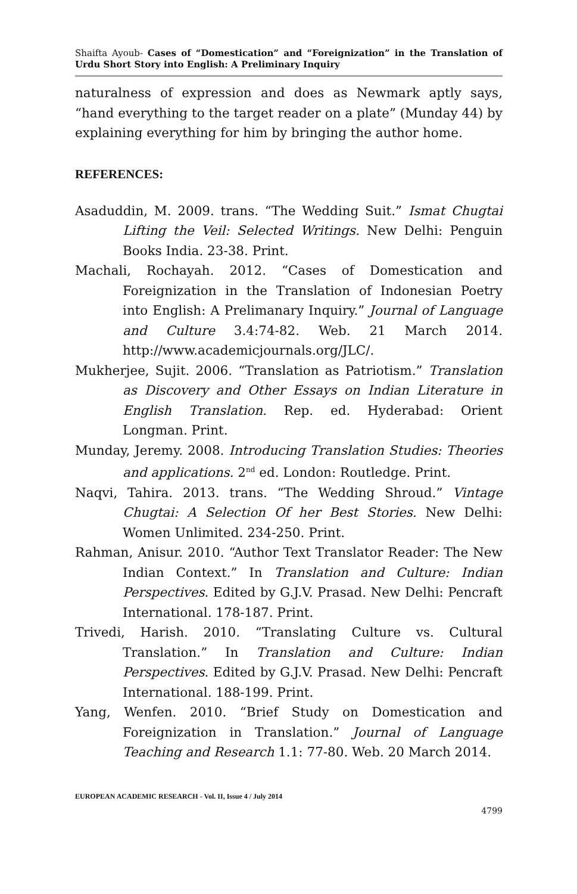Shaifta Ayoub- Cases of “Domestication” and “Foreignization” in the Translation of Urdu Short Story into English: A Preliminary Inquiry
naturalness of expression and does as Newmark aptly says, “hand everything to the target reader on a plate” (Munday 44) by explaining everything for him by bringing the author home.
REFERENCES:
Asaduddin, M. 2009. trans. “The Wedding Suit.” Ismat Chugtai Lifting the Veil: Selected Writings. New Delhi: Penguin Books India. 23-38. Print.
Machali, Rochayah. 2012. “Cases of Domestication and Foreignization in the Translation of Indonesian Poetry into English: A Prelimanary Inquiry.” Journal of Language and Culture 3.4:74-82. Web. 21 March 2014. http://www.academicjournals.org/JLC/.
Mukherjee, Sujit. 2006. “Translation as Patriotism.” Translation as Discovery and Other Essays on Indian Literature in English Translation. Rep. ed. Hyderabad: Orient Longman. Print.
Munday, Jeremy. 2008. Introducing Translation Studies: Theories and applications. 2<sup>nd</sup> ed. London: Routledge. Print.
Naqvi, Tahira. 2013. trans. “The Wedding Shroud.” Vintage Chugtai: A Selection Of her Best Stories. New Delhi: Women Unlimited. 234-250. Print.
Rahman, Anisur. 2010. “Author Text Translator Reader: The New Indian Context.” In Translation and Culture: Indian Perspectives. Edited by G.J.V. Prasad. New Delhi: Pencraft International. 178-187. Print.
Trivedi, Harish. 2010. “Translating Culture vs. Cultural Translation.” In Translation and Culture: Indian Perspectives. Edited by G.J.V. Prasad. New Delhi: Pencraft International. 188-199. Print.
Yang, Wenfen. 2010. “Brief Study on Domestication and Foreignization in Translation.” Journal of Language Teaching and Research 1.1: 77-80. Web. 20 March 2014.
EUROPEAN ACADEMIC RESEARCH - Vol. II, Issue 4 / July 2014
4799